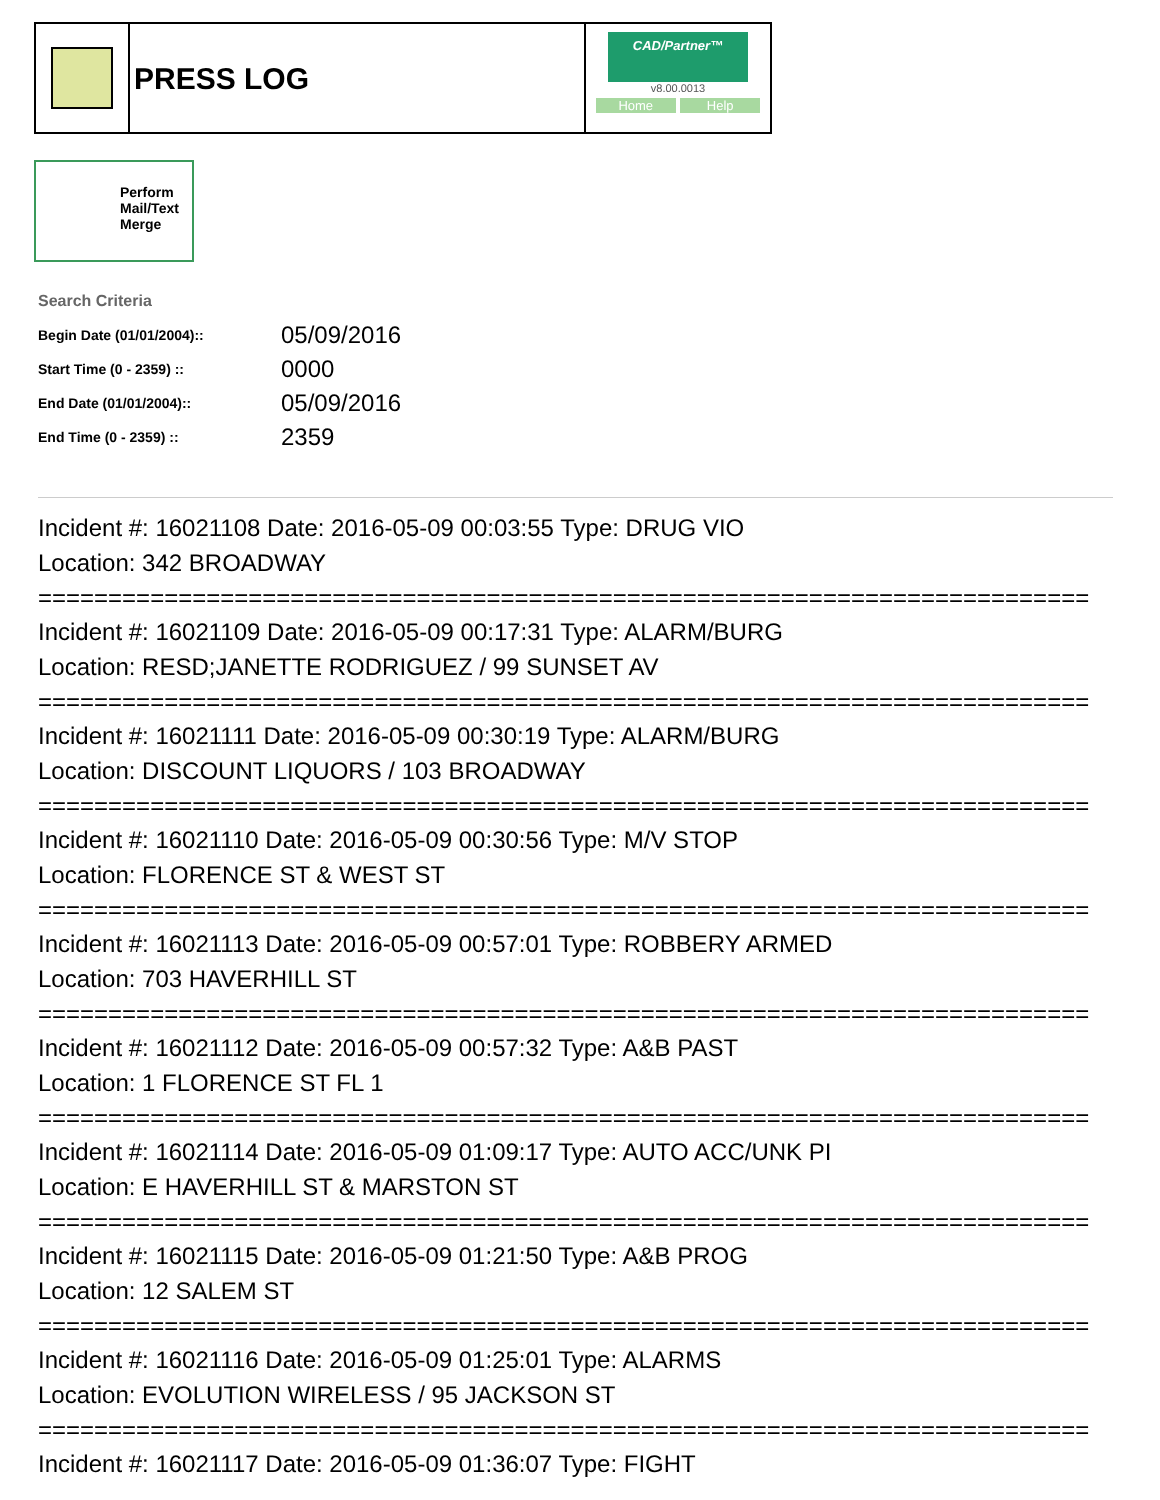PRESS LOG
CAD/Partner™
v8.00.0013
Home Help
Perform Mail/Text Merge
Search Criteria
| Begin Date (01/01/2004):: | 05/09/2016 |
| Start Time (0 - 2359) :: | 0000 |
| End Date (01/01/2004):: | 05/09/2016 |
| End Time (0 - 2359) :: | 2359 |
Incident #: 16021108 Date: 2016-05-09 00:03:55 Type: DRUG VIO
Location: 342 BROADWAY
===========================================================================
Incident #: 16021109 Date: 2016-05-09 00:17:31 Type: ALARM/BURG
Location: RESD;JANETTE RODRIGUEZ / 99 SUNSET AV
===========================================================================
Incident #: 16021111 Date: 2016-05-09 00:30:19 Type: ALARM/BURG
Location: DISCOUNT LIQUORS / 103 BROADWAY
===========================================================================
Incident #: 16021110 Date: 2016-05-09 00:30:56 Type: M/V STOP
Location: FLORENCE ST & WEST ST
===========================================================================
Incident #: 16021113 Date: 2016-05-09 00:57:01 Type: ROBBERY ARMED
Location: 703 HAVERHILL ST
===========================================================================
Incident #: 16021112 Date: 2016-05-09 00:57:32 Type: A&B PAST
Location: 1 FLORENCE ST FL 1
===========================================================================
Incident #: 16021114 Date: 2016-05-09 01:09:17 Type: AUTO ACC/UNK PI
Location: E HAVERHILL ST & MARSTON ST
===========================================================================
Incident #: 16021115 Date: 2016-05-09 01:21:50 Type: A&B PROG
Location: 12 SALEM ST
===========================================================================
Incident #: 16021116 Date: 2016-05-09 01:25:01 Type: ALARMS
Location: EVOLUTION WIRELESS / 95 JACKSON ST
===========================================================================
Incident #: 16021117 Date: 2016-05-09 01:36:07 Type: FIGHT